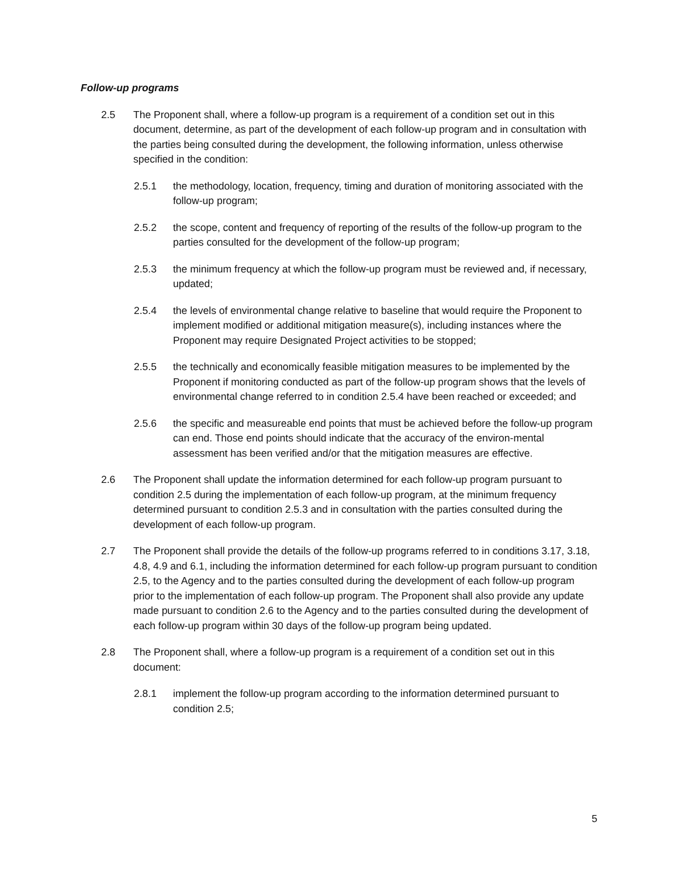Follow-up programs
2.5 The Proponent shall, where a follow-up program is a requirement of a condition set out in this document, determine, as part of the development of each follow-up program and in consultation with the parties being consulted during the development, the following information, unless otherwise specified in the condition:
2.5.1 the methodology, location, frequency, timing and duration of monitoring associated with the follow-up program;
2.5.2 the scope, content and frequency of reporting of the results of the follow-up program to the parties consulted for the development of the follow-up program;
2.5.3 the minimum frequency at which the follow-up program must be reviewed and, if necessary, updated;
2.5.4 the levels of environmental change relative to baseline that would require the Proponent to implement modified or additional mitigation measure(s), including instances where the Proponent may require Designated Project activities to be stopped;
2.5.5 the technically and economically feasible mitigation measures to be implemented by the Proponent if monitoring conducted as part of the follow-up program shows that the levels of environmental change referred to in condition 2.5.4 have been reached or exceeded; and
2.5.6 the specific and measureable end points that must be achieved before the follow-up program can end. Those end points should indicate that the accuracy of the environ-mental assessment has been verified and/or that the mitigation measures are effective.
2.6 The Proponent shall update the information determined for each follow-up program pursuant to condition 2.5 during the implementation of each follow-up program, at the minimum frequency determined pursuant to condition 2.5.3 and in consultation with the parties consulted during the development of each follow-up program.
2.7 The Proponent shall provide the details of the follow-up programs referred to in conditions 3.17, 3.18, 4.8, 4.9 and 6.1, including the information determined for each follow-up program pursuant to condition 2.5, to the Agency and to the parties consulted during the development of each follow-up program prior to the implementation of each follow-up program. The Proponent shall also provide any update made pursuant to condition 2.6 to the Agency and to the parties consulted during the development of each follow-up program within 30 days of the follow-up program being updated.
2.8 The Proponent shall, where a follow-up program is a requirement of a condition set out in this document:
2.8.1 implement the follow-up program according to the information determined pursuant to condition 2.5;
5